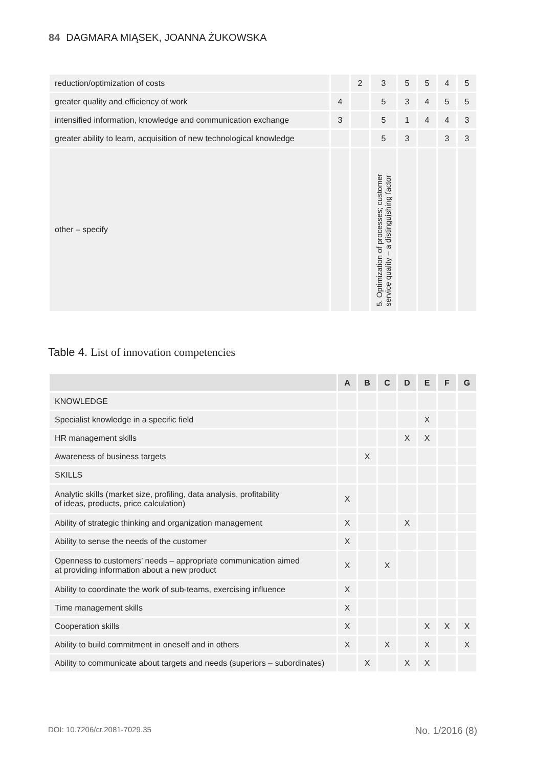84 DAGMARA MIĄSEK, JOANNA ŻUKOWSKA
| reduction/optimization of costs | | 2 | 3 | 5 | 5 | 4 | 5 |
| greater quality and efficiency of work | 4 | | 5 | 3 | 4 | 5 | 5 |
| intensified information, knowledge and communication exchange | 3 | | 5 | 1 | 4 | 4 | 3 |
| greater ability to learn, acquisition of new technological knowledge | | | 5 | 3 | | 3 | 3 |
| other – specify | | | 5. Optimization of processes; customer service quality – a distinguishing factor | | | | |
Table 4. List of innovation competencies
| | A | B | C | D | E | F | G |
| --- | --- | --- | --- | --- | --- | --- | --- |
| KNOWLEDGE | | | | | | | |
| Specialist knowledge in a specific field | | | | | X | | |
| HR management skills | | | | X | X | | |
| Awareness of business targets | | X | | | | | |
| SKILLS | | | | | | | |
| Analytic skills (market size, profiling, data analysis, profitability of ideas, products, price calculation) | X | | | | | | |
| Ability of strategic thinking and organization management | X | | | X | | | |
| Ability to sense the needs of the customer | X | | | | | | |
| Openness to customers’ needs – appropriate communication aimed at providing information about a new product | X | | X | | | | |
| Ability to coordinate the work of sub-teams, exercising influence | X | | | | | | |
| Time management skills | X | | | | | | |
| Cooperation skills | X | | | | X | X | X |
| Ability to build commitment in oneself and in others | X | | X | | X | | X |
| Ability to communicate about targets and needs (superiors – subordinates) | | X | | X | X | | |
DOI: 10.7206/cr.2081-7029.35 No. 1/2016 (8)